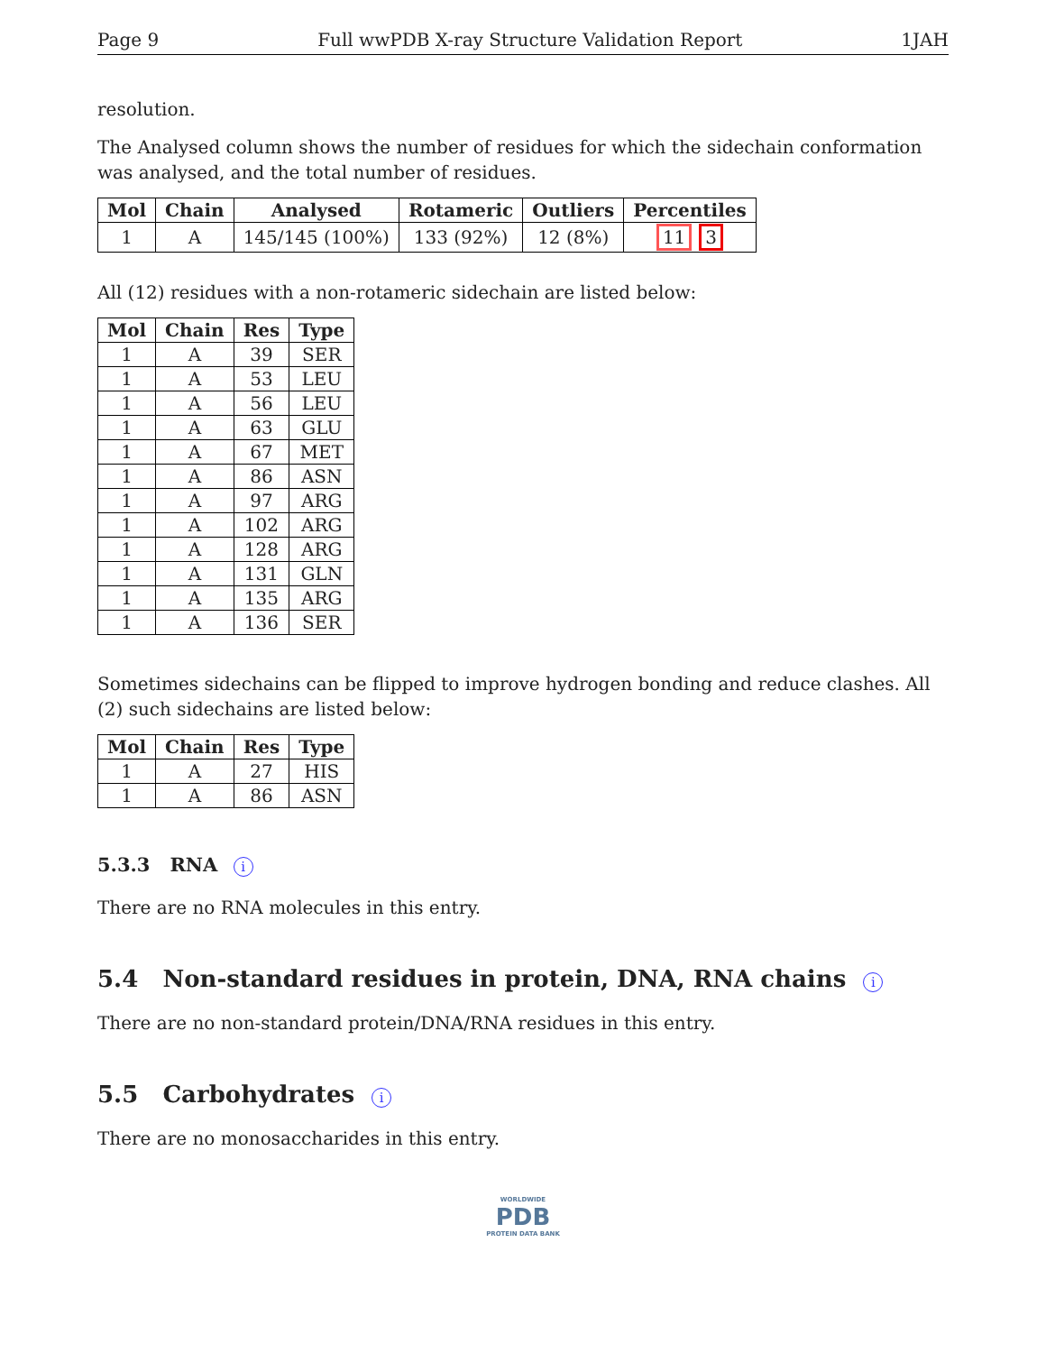Page 9 Full wwPDB X-ray Structure Validation Report 1JAH
resolution.
The Analysed column shows the number of residues for which the sidechain conformation was analysed, and the total number of residues.
| Mol | Chain | Analysed | Rotameric | Outliers | Percentiles |
| --- | --- | --- | --- | --- | --- |
| 1 | A | 145/145 (100%) | 133 (92%) | 12 (8%) | 11 3 |
All (12) residues with a non-rotameric sidechain are listed below:
| Mol | Chain | Res | Type |
| --- | --- | --- | --- |
| 1 | A | 39 | SER |
| 1 | A | 53 | LEU |
| 1 | A | 56 | LEU |
| 1 | A | 63 | GLU |
| 1 | A | 67 | MET |
| 1 | A | 86 | ASN |
| 1 | A | 97 | ARG |
| 1 | A | 102 | ARG |
| 1 | A | 128 | ARG |
| 1 | A | 131 | GLN |
| 1 | A | 135 | ARG |
| 1 | A | 136 | SER |
Sometimes sidechains can be flipped to improve hydrogen bonding and reduce clashes. All (2) such sidechains are listed below:
| Mol | Chain | Res | Type |
| --- | --- | --- | --- |
| 1 | A | 27 | HIS |
| 1 | A | 86 | ASN |
5.3.3 RNA i
There are no RNA molecules in this entry.
5.4 Non-standard residues in protein, DNA, RNA chains i
There are no non-standard protein/DNA/RNA residues in this entry.
5.5 Carbohydrates i
There are no monosaccharides in this entry.
WORLDWIDE
PDB
PROTEIN DATA BANK